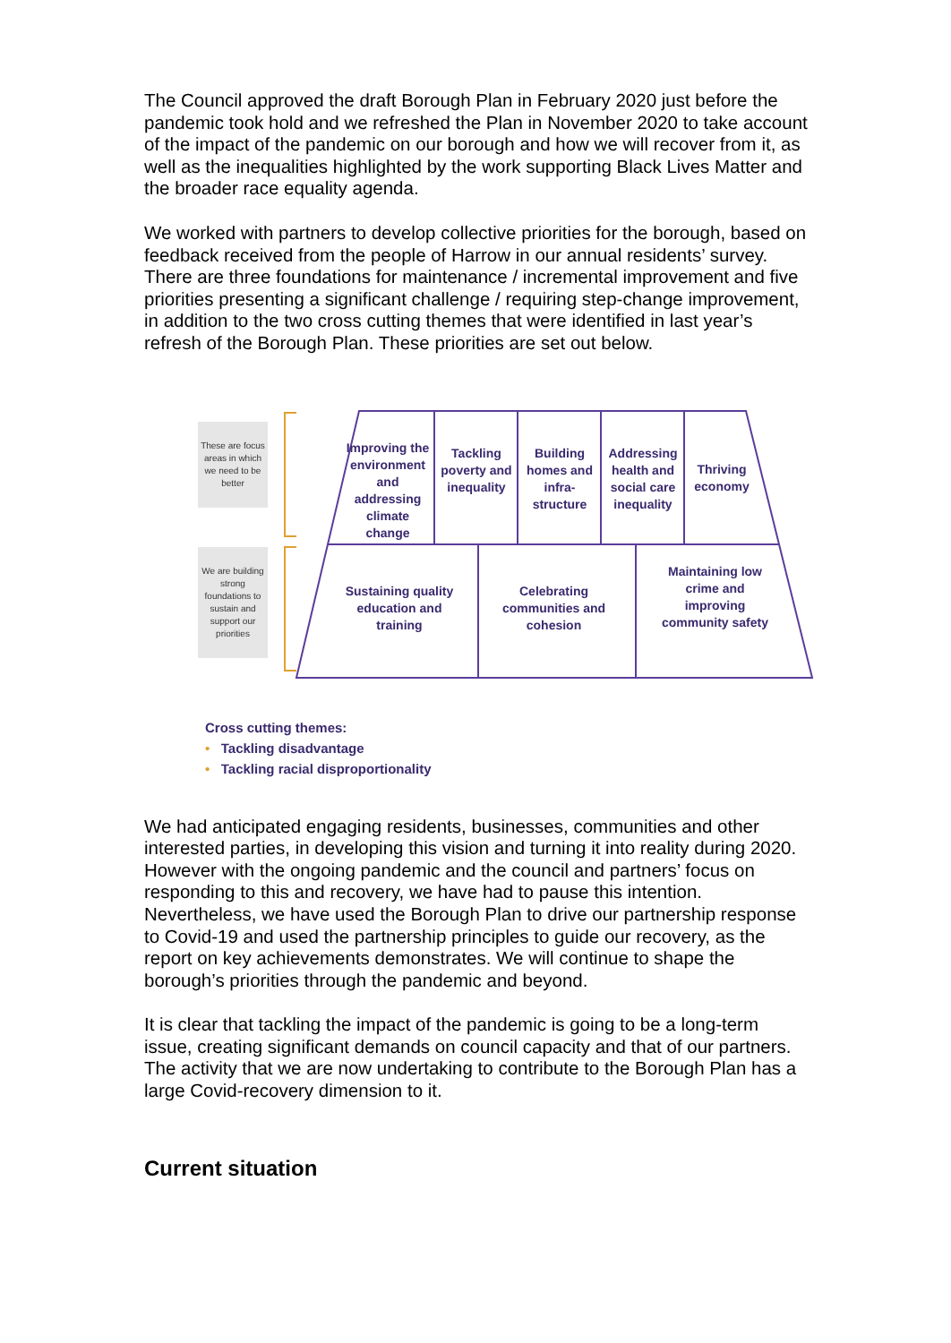The Council approved the draft Borough Plan in February 2020 just before the pandemic took hold and we refreshed the Plan in November 2020 to take account of the impact of the pandemic on our borough and how we will recover from it, as well as the inequalities highlighted by the work supporting Black Lives Matter and the broader race equality agenda.
We worked with partners to develop collective priorities for the borough, based on feedback received from the people of Harrow in our annual residents’ survey. There are three foundations for maintenance / incremental improvement and five priorities presenting a significant challenge / requiring step-change improvement, in addition to the two cross cutting themes that were identified in last year’s refresh of the Borough Plan. These priorities are set out below.
These are focus areas in which we need to be better
We are building strong foundations to sustain and support our priorities
Improving the environment and addressing climate change
Tackling poverty and inequality
Building homes and infra-structure
Addressing health and social care inequality
Thriving economy
Sustaining quality education and training
Celebrating communities and cohesion
Maintaining low crime and improving community safety
Cross cutting themes:
• Tackling disadvantage
• Tackling racial disproportionality
We had anticipated engaging residents, businesses, communities and other interested parties, in developing this vision and turning it into reality during 2020. However with the ongoing pandemic and the council and partners’ focus on responding to this and recovery, we have had to pause this intention. Nevertheless, we have used the Borough Plan to drive our partnership response to Covid-19 and used the partnership principles to guide our recovery, as the report on key achievements demonstrates. We will continue to shape the borough’s priorities through the pandemic and beyond.
It is clear that tackling the impact of the pandemic is going to be a long-term issue, creating significant demands on council capacity and that of our partners. The activity that we are now undertaking to contribute to the Borough Plan has a large Covid-recovery dimension to it.
Current situation